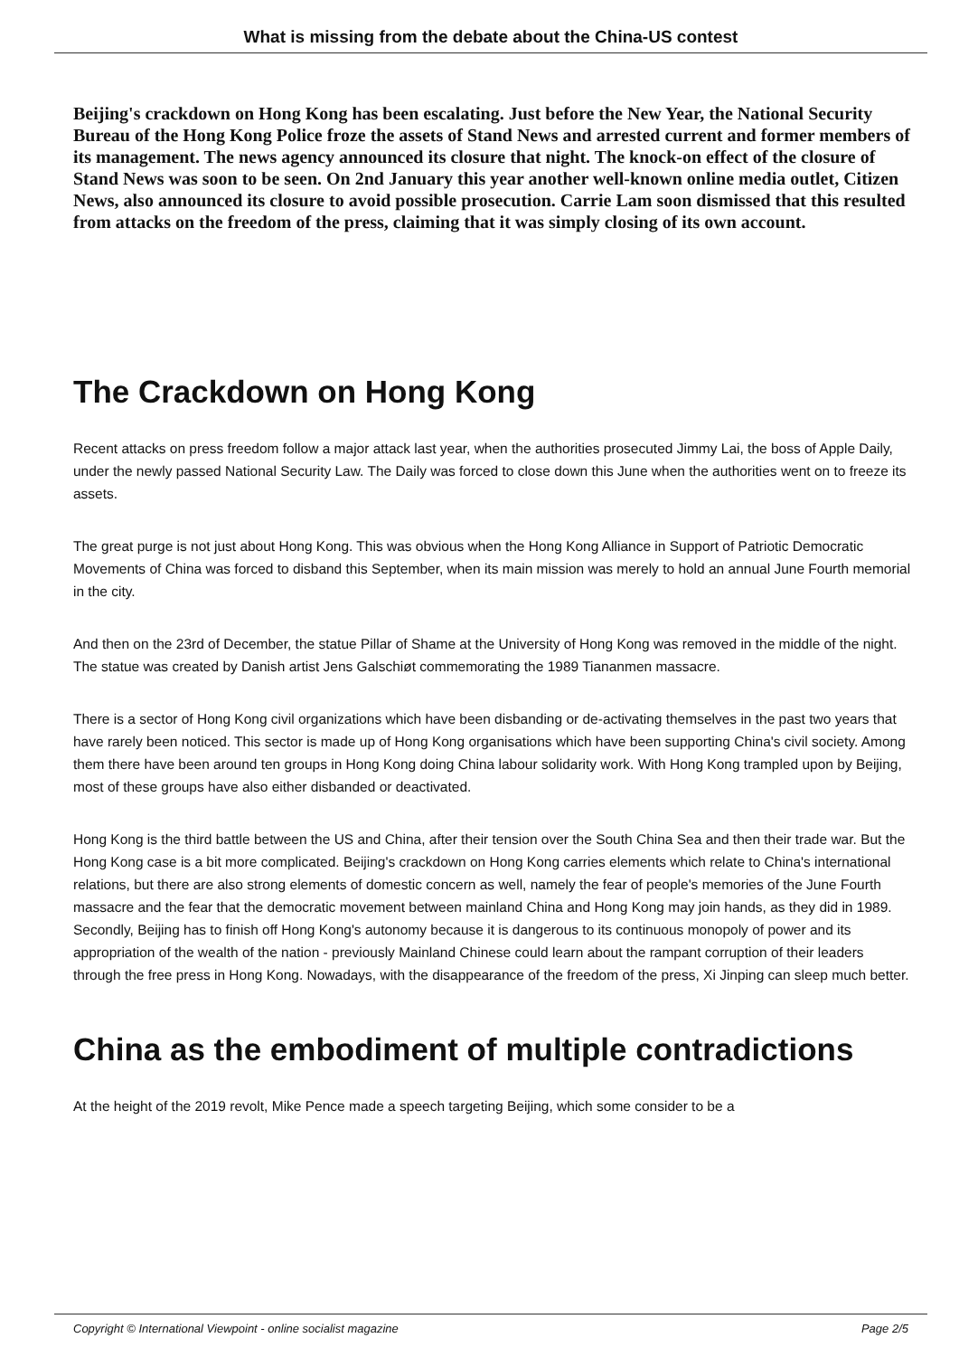What is missing from the debate about the China-US contest
Beijing's crackdown on Hong Kong has been escalating. Just before the New Year, the National Security Bureau of the Hong Kong Police froze the assets of Stand News and arrested current and former members of its management. The news agency announced its closure that night. The knock-on effect of the closure of Stand News was soon to be seen. On 2nd January this year another well-known online media outlet, Citizen News, also announced its closure to avoid possible prosecution. Carrie Lam soon dismissed that this resulted from attacks on the freedom of the press, claiming that it was simply closing of its own account.
The Crackdown on Hong Kong
Recent attacks on press freedom follow a major attack last year, when the authorities prosecuted Jimmy Lai, the boss of Apple Daily, under the newly passed National Security Law. The Daily was forced to close down this June when the authorities went on to freeze its assets.
The great purge is not just about Hong Kong. This was obvious when the Hong Kong Alliance in Support of Patriotic Democratic Movements of China was forced to disband this September, when its main mission was merely to hold an annual June Fourth memorial in the city.
And then on the 23rd of December, the statue Pillar of Shame at the University of Hong Kong was removed in the middle of the night. The statue was created by Danish artist Jens Galschiøt commemorating the 1989 Tiananmen massacre.
There is a sector of Hong Kong civil organizations which have been disbanding or de-activating themselves in the past two years that have rarely been noticed. This sector is made up of Hong Kong organisations which have been supporting China's civil society. Among them there have been around ten groups in Hong Kong doing China labour solidarity work. With Hong Kong trampled upon by Beijing, most of these groups have also either disbanded or deactivated.
Hong Kong is the third battle between the US and China, after their tension over the South China Sea and then their trade war. But the Hong Kong case is a bit more complicated. Beijing's crackdown on Hong Kong carries elements which relate to China's international relations, but there are also strong elements of domestic concern as well, namely the fear of people's memories of the June Fourth massacre and the fear that the democratic movement between mainland China and Hong Kong may join hands, as they did in 1989. Secondly, Beijing has to finish off Hong Kong's autonomy because it is dangerous to its continuous monopoly of power and its appropriation of the wealth of the nation - previously Mainland Chinese could learn about the rampant corruption of their leaders through the free press in Hong Kong. Nowadays, with the disappearance of the freedom of the press, Xi Jinping can sleep much better.
China as the embodiment of multiple contradictions
At the height of the 2019 revolt, Mike Pence made a speech targeting Beijing, which some consider to be a
Copyright © International Viewpoint - online socialist magazine Page 2/5